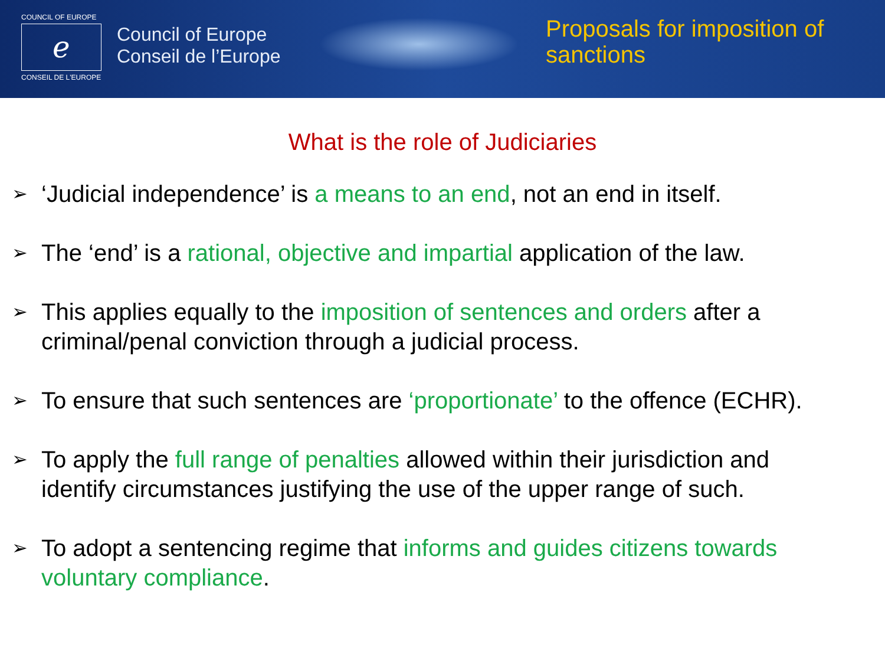COUNCIL OF EUROPE
ℯ
CONSEIL DE L'EUROPE
Council of Europe
Conseil de l’Europe
Proposals for imposition of
sanctions
What is the role of Judiciaries
➢ ‘Judicial independence’ is a means to an end, not an end in itself.
➢ The ‘end’ is a rational, objective and impartial application of the law.
➢ This applies equally to the imposition of sentences and orders after a criminal/penal conviction through a judicial process.
➢ To ensure that such sentences are ‘proportionate’ to the offence (ECHR).
➢ To apply the full range of penalties allowed within their jurisdiction and identify circumstances justifying the use of the upper range of such.
➢ To adopt a sentencing regime that informs and guides citizens towards voluntary compliance.